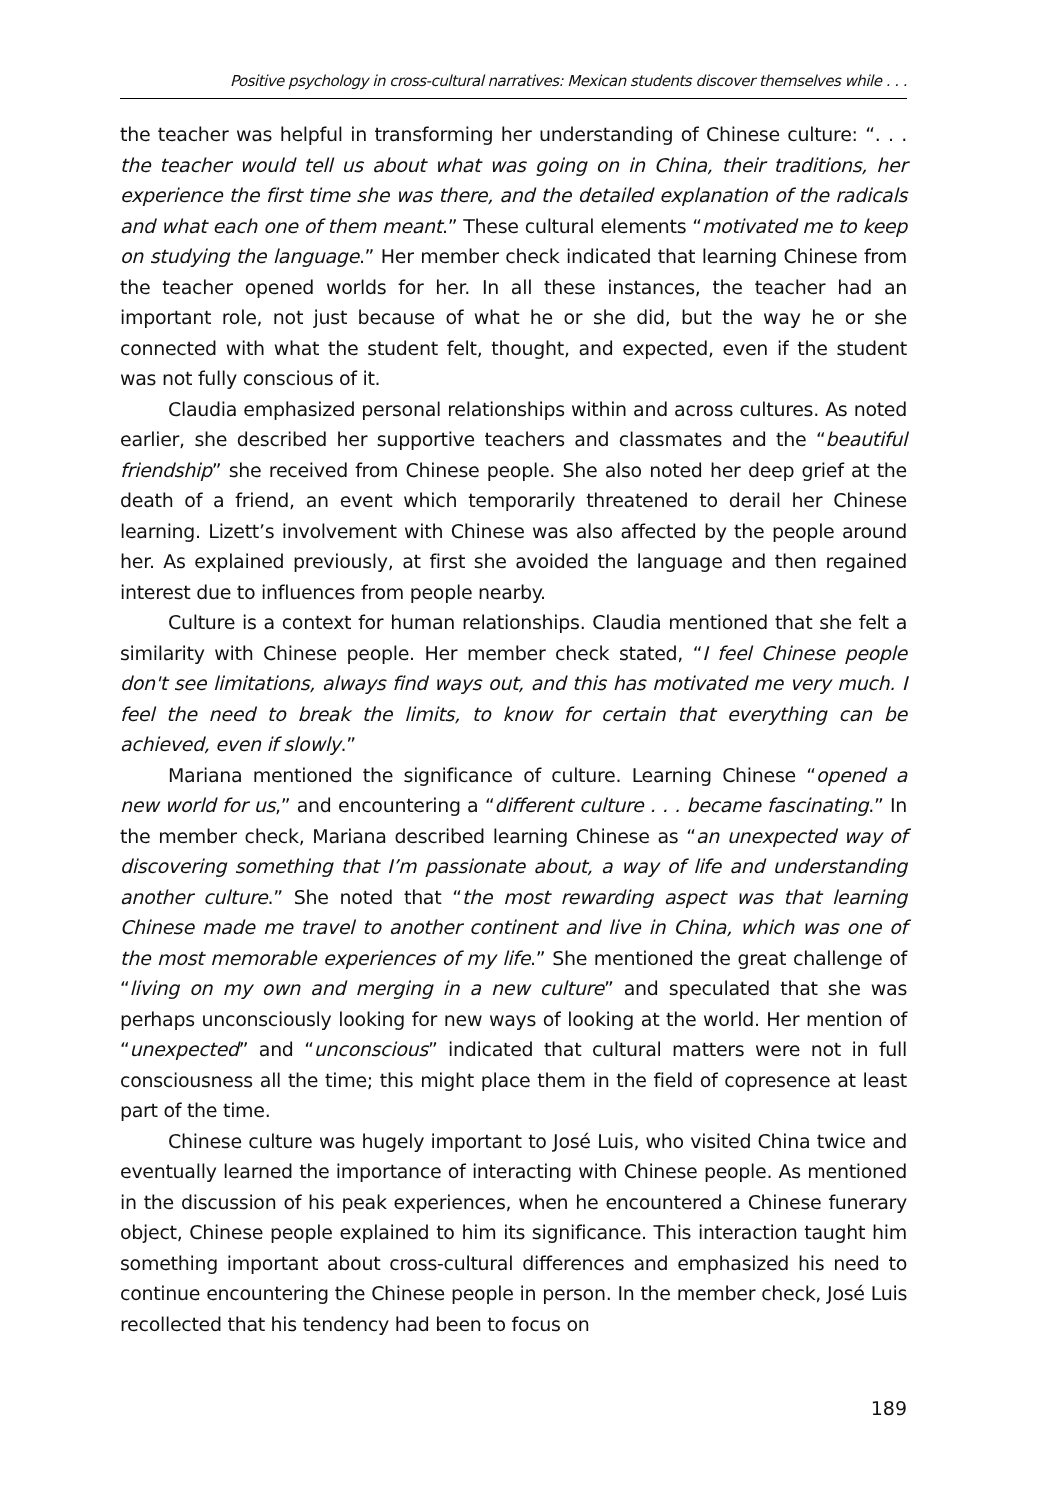Positive psychology in cross-cultural narratives: Mexican students discover themselves while . . .
the teacher was helpful in transforming her understanding of Chinese culture: “. . . the teacher would tell us about what was going on in China, their traditions, her experience the first time she was there, and the detailed explanation of the radicals and what each one of them meant.” These cultural elements “motivated me to keep on studying the language.” Her member check indicated that learning Chinese from the teacher opened worlds for her. In all these instances, the teacher had an important role, not just because of what he or she did, but the way he or she connected with what the student felt, thought, and expected, even if the student was not fully conscious of it.
Claudia emphasized personal relationships within and across cultures. As noted earlier, she described her supportive teachers and classmates and the “beautiful friendship” she received from Chinese people. She also noted her deep grief at the death of a friend, an event which temporarily threatened to derail her Chinese learning. Lizett’s involvement with Chinese was also affected by the people around her. As explained previously, at first she avoided the language and then regained interest due to influences from people nearby.
Culture is a context for human relationships. Claudia mentioned that she felt a similarity with Chinese people. Her member check stated, “I feel Chinese people don't see limitations, always find ways out, and this has motivated me very much. I feel the need to break the limits, to know for certain that everything can be achieved, even if slowly.”
Mariana mentioned the significance of culture. Learning Chinese “opened a new world for us,” and encountering a “different culture . . . became fascinating.” In the member check, Mariana described learning Chinese as “an unexpected way of discovering something that I’m passionate about, a way of life and understanding another culture.” She noted that “the most rewarding aspect was that learning Chinese made me travel to another continent and live in China, which was one of the most memorable experiences of my life.” She mentioned the great challenge of “living on my own and merging in a new culture” and speculated that she was perhaps unconsciously looking for new ways of looking at the world. Her mention of “unexpected” and “unconscious” indicated that cultural matters were not in full consciousness all the time; this might place them in the field of copresence at least part of the time.
Chinese culture was hugely important to José Luis, who visited China twice and eventually learned the importance of interacting with Chinese people. As mentioned in the discussion of his peak experiences, when he encountered a Chinese funerary object, Chinese people explained to him its significance. This interaction taught him something important about cross-cultural differences and emphasized his need to continue encountering the Chinese people in person. In the member check, José Luis recollected that his tendency had been to focus on
189